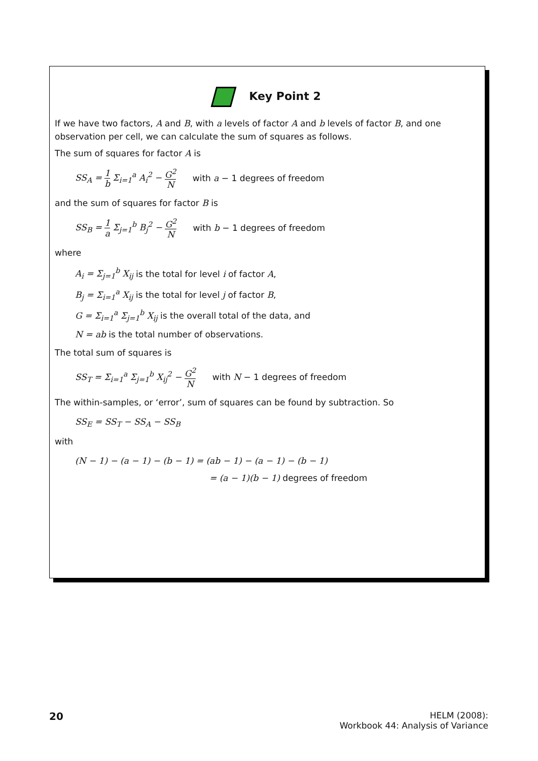Key Point 2
If we have two factors, A and B, with a levels of factor A and b levels of factor B, and one observation per cell, we can calculate the sum of squares as follows.
The sum of squares for factor A is
SS<sub>A</sub> = 1 b Σ<sub>i=1</sub><sup>a</sup> A<sub>i</sub><sup>2</sup> − G<sup>2</sup> N with a − 1 degrees of freedom
and the sum of squares for factor B is
SS<sub>B</sub> = 1 a Σ<sub>j=1</sub><sup>b</sup> B<sub>j</sub><sup>2</sup> − G<sup>2</sup> N with b − 1 degrees of freedom
where
A<sub>i</sub> = Σ<sub>j=1</sub><sup>b</sup> X<sub>ij</sub> is the total for level i of factor A,
B<sub>j</sub> = Σ<sub>i=1</sub><sup>a</sup> X<sub>ij</sub> is the total for level j of factor B,
G = Σ<sub>i=1</sub><sup>a</sup> Σ<sub>j=1</sub><sup>b</sup> X<sub>ij</sub> is the overall total of the data, and
N = ab is the total number of observations.
The total sum of squares is
SS<sub>T</sub> = Σ<sub>i=1</sub><sup>a</sup> Σ<sub>j=1</sub><sup>b</sup> X<sub>ij</sub><sup>2</sup> − G<sup>2</sup> N with N − 1 degrees of freedom
The within-samples, or ‘error’, sum of squares can be found by subtraction. So
SS<sub>E</sub> = SS<sub>T</sub> − SS<sub>A</sub> − SS<sub>B</sub>
with
(N − 1) − (a − 1) − (b − 1) = (ab − 1) − (a − 1) − (b − 1)
= (a − 1)(b − 1) degrees of freedom
20
HELM (2008):
Workbook 44: Analysis of Variance